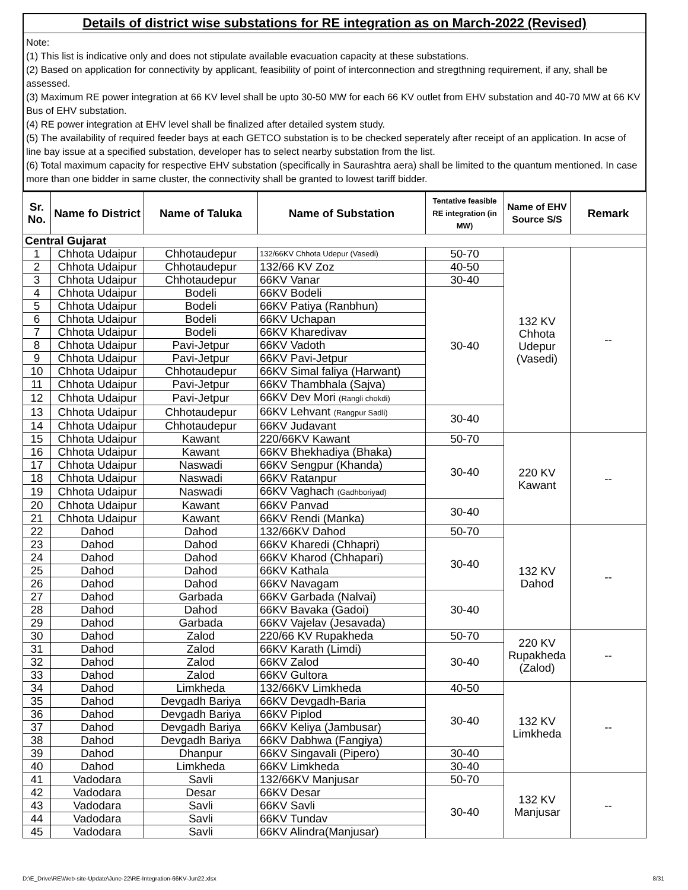Details of district wise substations for RE integration as on March-2022 (Revised)
Note:
(1) This list is indicative only and does not stipulate available evacuation capacity at these substations.
(2) Based on application for connectivity by applicant, feasibility of point of interconnection and stregthning requirement, if any, shall be assessed.
(3) Maximum RE power integration at 66 KV level shall be upto 30-50 MW for each 66 KV outlet from EHV substation and 40-70 MW at 66 KV Bus of EHV substation.
(4) RE power integration at EHV level shall be finalized after detailed system study.
(5) The availability of required feeder bays at each GETCO substation is to be checked seperately after receipt of an application. In acse of line bay issue at a specified substation, developer has to select nearby substation from the list.
(6) Total maximum capacity for respective EHV substation (specifically in Saurashtra aera) shall be limited to the quantum mentioned. In case more than one bidder in same cluster, the connectivity shall be granted to lowest tariff bidder.
| Sr. No. | Name fo District | Name of Taluka | Name of Substation | Tentative feasible RE integration (in MW) | Name of EHV Source S/S | Remark |
| --- | --- | --- | --- | --- | --- | --- |
| Central Gujarat | | | | | | |
| 1 | Chhota Udaipur | Chhotaudepur | 132/66KV Chhota Udepur (Vasedi) | 50-70 | 132 KV Chhota Udepur (Vasedi) | -- |
| 2 | Chhota Udaipur | Chhotaudepur | 132/66 KV Zoz | 40-50 | | |
| 3 | Chhota Udaipur | Chhotaudepur | 66KV Vanar | 30-40 | | |
| 4 | Chhota Udaipur | Bodeli | 66KV Bodeli | 30-40 | | |
| 5 | Chhota Udaipur | Bodeli | 66KV Patiya (Ranbhun) | | | |
| 6 | Chhota Udaipur | Bodeli | 66KV Uchapan | | | |
| 7 | Chhota Udaipur | Bodeli | 66KV Kharedivav | | | |
| 8 | Chhota Udaipur | Pavi-Jetpur | 66KV Vadoth | | | |
| 9 | Chhota Udaipur | Pavi-Jetpur | 66KV Pavi-Jetpur | | | |
| 10 | Chhota Udaipur | Chhotaudepur | 66KV Simal faliya (Harwant) | | | |
| 11 | Chhota Udaipur | Pavi-Jetpur | 66KV Thambhala (Sajva) | | | |
| 12 | Chhota Udaipur | Pavi-Jetpur | 66KV Dev Mori (Rangli chokdi) | | | |
| 13 | Chhota Udaipur | Chhotaudepur | 66KV Lehvant (Rangpur Sadli) | 30-40 | | |
| 14 | Chhota Udaipur | Chhotaudepur | 66KV Judavant | | | |
| 15 | Chhota Udaipur | Kawant | 220/66KV Kawant | 50-70 | 220 KV Kawant | -- |
| 16 | Chhota Udaipur | Kawant | 66KV Bhekhadiya (Bhaka) | 30-40 | | |
| 17 | Chhota Udaipur | Naswadi | 66KV Sengpur (Khanda) | | | |
| 18 | Chhota Udaipur | Naswadi | 66KV Ratanpur | | | |
| 19 | Chhota Udaipur | Naswadi | 66KV Vaghach (Gadhboriyad) | | | |
| 20 | Chhota Udaipur | Kawant | 66KV Panvad | 30-40 | | |
| 21 | Chhota Udaipur | Kawant | 66KV Rendi (Manka) | | | |
| 22 | Dahod | Dahod | 132/66KV Dahod | 50-70 | 132 KV Dahod | -- |
| 23 | Dahod | Dahod | 66KV Kharedi (Chhapri) | 30-40 | | |
| 24 | Dahod | Dahod | 66KV Kharod (Chhapari) | | | |
| 25 | Dahod | Dahod | 66KV Kathala | | | |
| 26 | Dahod | Dahod | 66KV Navagam | | | |
| 27 | Dahod | Garbada | 66KV Garbada (Nalvai) | 30-40 | | |
| 28 | Dahod | Dahod | 66KV Bavaka (Gadoi) | | | |
| 29 | Dahod | Garbada | 66KV Vajelav (Jesavada) | | | |
| 30 | Dahod | Zalod | 220/66 KV Rupakheda | 50-70 | 220 KV Rupakheda (Zalod) | -- |
| 31 | Dahod | Zalod | 66KV Karath (Limdi) | 30-40 | | |
| 32 | Dahod | Zalod | 66KV Zalod | | | |
| 33 | Dahod | Zalod | 66KV Gultora | | | |
| 34 | Dahod | Limkheda | 132/66KV Limkheda | 40-50 | 132 KV Limkheda | -- |
| 35 | Dahod | Devgadh Bariya | 66KV Devgadh-Baria | 30-40 | | |
| 36 | Dahod | Devgadh Bariya | 66KV Piplod | | | |
| 37 | Dahod | Devgadh Bariya | 66KV Keliya (Jambusar) | | | |
| 38 | Dahod | Devgadh Bariya | 66KV Dabhwa (Fangiya) | | | |
| 39 | Dahod | Dhanpur | 66KV Singavali (Pipero) | 30-40 | | |
| 40 | Dahod | Limkheda | 66KV Limkheda | 30-40 | | |
| 41 | Vadodara | Savli | 132/66KV Manjusar | 50-70 | 132 KV Manjusar | -- |
| 42 | Vadodara | Desar | 66KV Desar | 30-40 | | |
| 43 | Vadodara | Savli | 66KV Savli | | | |
| 44 | Vadodara | Savli | 66KV Tundav | | | |
| 45 | Vadodara | Savli | 66KV Alindra(Manjusar) | | | |
D:\E_Drive\RE\Web-site-Update\June-22\RE-Integration-66KV-Jun22.xlsx 8/31